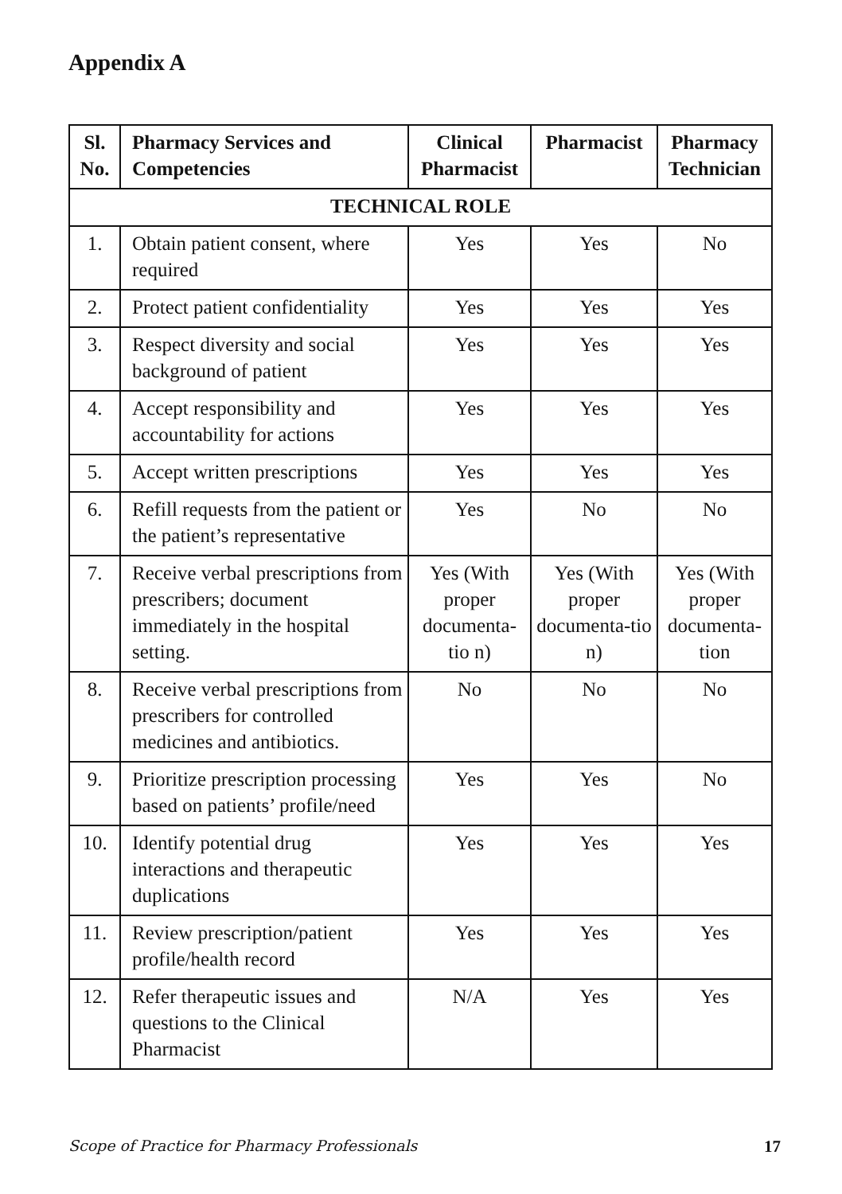Appendix A
| Sl. No. | Pharmacy Services and Competencies | Clinical Pharmacist | Pharmacist | Pharmacy Technician |
| --- | --- | --- | --- | --- |
| TECHNICAL ROLE | | | | |
| 1. | Obtain patient consent, where required | Yes | Yes | No |
| 2. | Protect patient confidentiality | Yes | Yes | Yes |
| 3. | Respect diversity and social background of patient | Yes | Yes | Yes |
| 4. | Accept responsibility and accountability for actions | Yes | Yes | Yes |
| 5. | Accept written prescriptions | Yes | Yes | Yes |
| 6. | Refill requests from the patient or the patient’s representative | Yes | No | No |
| 7. | Receive verbal prescriptions from prescribers; document immediately in the hospital setting. | Yes (With proper documenta-tio n) | Yes (With proper documenta-tio n) | Yes (With proper documenta-tion |
| 8. | Receive verbal prescriptions from prescribers for controlled medicines and antibiotics. | No | No | No |
| 9. | Prioritize prescription processing based on patients’ profile/need | Yes | Yes | No |
| 10. | Identify potential drug interactions and therapeutic duplications | Yes | Yes | Yes |
| 11. | Review prescription/patient profile/health record | Yes | Yes | Yes |
| 12. | Refer therapeutic issues and questions to the Clinical Pharmacist | N/A | Yes | Yes |
Scope of Practice for Pharmacy Professionals 17